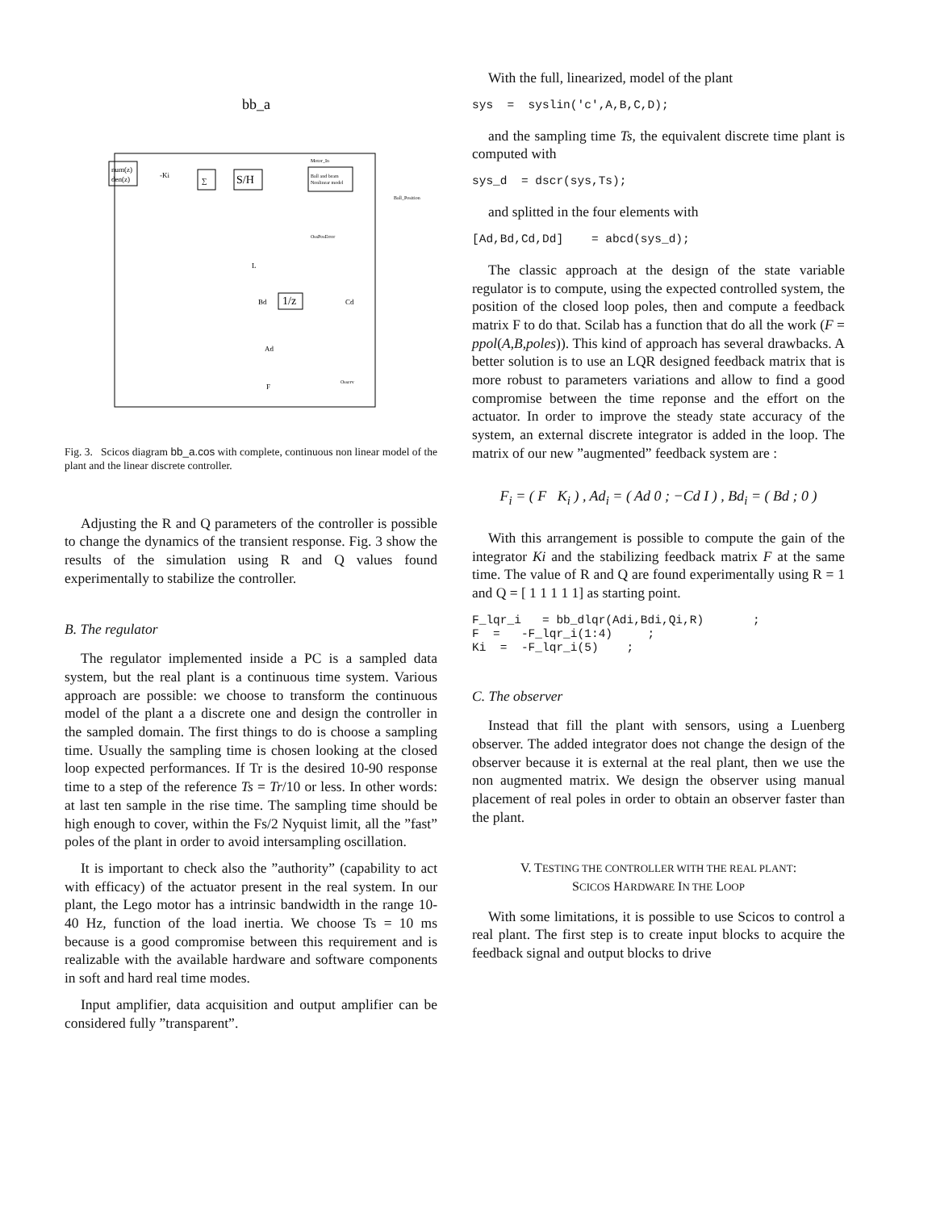bb_a
num(z)
den(z)
∑
S/H
Ball and beam
Nonlinear model
1/z
Bd
Cd
L
Ad
F
-Ki
Motor_In
Ball_Position
OssPosError
Osserv
Fig. 3. Scicos diagram bb_a.cos with complete, continuous non linear model of the plant and the linear discrete controller.
Adjusting the R and Q parameters of the controller is possible to change the dynamics of the transient response. Fig. 3 show the results of the simulation using R and Q values found experimentally to stabilize the controller.
B. The regulator
The regulator implemented inside a PC is a sampled data system, but the real plant is a continuous time system. Various approach are possible: we choose to transform the continuous model of the plant a a discrete one and design the controller in the sampled domain. The first things to do is choose a sampling time. Usually the sampling time is chosen looking at the closed loop expected performances. If Tr is the desired 10-90 response time to a step of the reference Ts = Tr/10 or less. In other words: at last ten sample in the rise time. The sampling time should be high enough to cover, within the Fs/2 Nyquist limit, all the ”fast” poles of the plant in order to avoid intersampling oscillation.
It is important to check also the ”authority” (capability to act with efficacy) of the actuator present in the real system. In our plant, the Lego motor has a intrinsic bandwidth in the range 10-40 Hz, function of the load inertia. We choose Ts = 10 ms because is a good compromise between this requirement and is realizable with the available hardware and software components in soft and hard real time modes.
Input amplifier, data acquisition and output amplifier can be considered fully ”transparent”.
With the full, linearized, model of the plant
sys  =  syslin('c',A,B,C,D);
and the sampling time Ts, the equivalent discrete time plant is computed with
sys_d  = dscr(sys,Ts);
and splitted in the four elements with
[Ad,Bd,Cd,Dd]    = abcd(sys_d);
The classic approach at the design of the state variable regulator is to compute, using the expected controlled system, the position of the closed loop poles, then and compute a feedback matrix F to do that. Scilab has a function that do all the work (F = ppol(A,B,poles)). This kind of approach has several drawbacks. A better solution is to use an LQR designed feedback matrix that is more robust to parameters variations and allow to find a good compromise between the time reponse and the effort on the actuator. In order to improve the steady state accuracy of the system, an external discrete integrator is added in the loop. The matrix of our new ”augmented” feedback system are :
F<sub>i</sub> = ( F K<sub>i</sub> ) , Ad<sub>i</sub> = ( Ad 0 ; −Cd I ) , Bd<sub>i</sub> = ( Bd ; 0 )
With this arrangement is possible to compute the gain of the integrator Ki and the stabilizing feedback matrix F at the same time. The value of R and Q are found experimentally using R = 1 and Q = [ 1 1 1 1 1] as starting point.
F_lqr_i   = bb_dlqr(Adi,Bdi,Qi,R)       ;
F  =   -F_lqr_i(1:4)     ;
Ki  =  -F_lqr_i(5)    ;
C. The observer
Instead that fill the plant with sensors, using a Luenberg observer. The added integrator does not change the design of the observer because it is external at the real plant, then we use the non augmented matrix. We design the observer using manual placement of real poles in order to obtain an observer faster than the plant.
V. TESTING THE CONTROLLER WITH THE REAL PLANT:
SCICOS HARDWARE IN THE LOOP
With some limitations, it is possible to use Scicos to control a real plant. The first step is to create input blocks to acquire the feedback signal and output blocks to drive